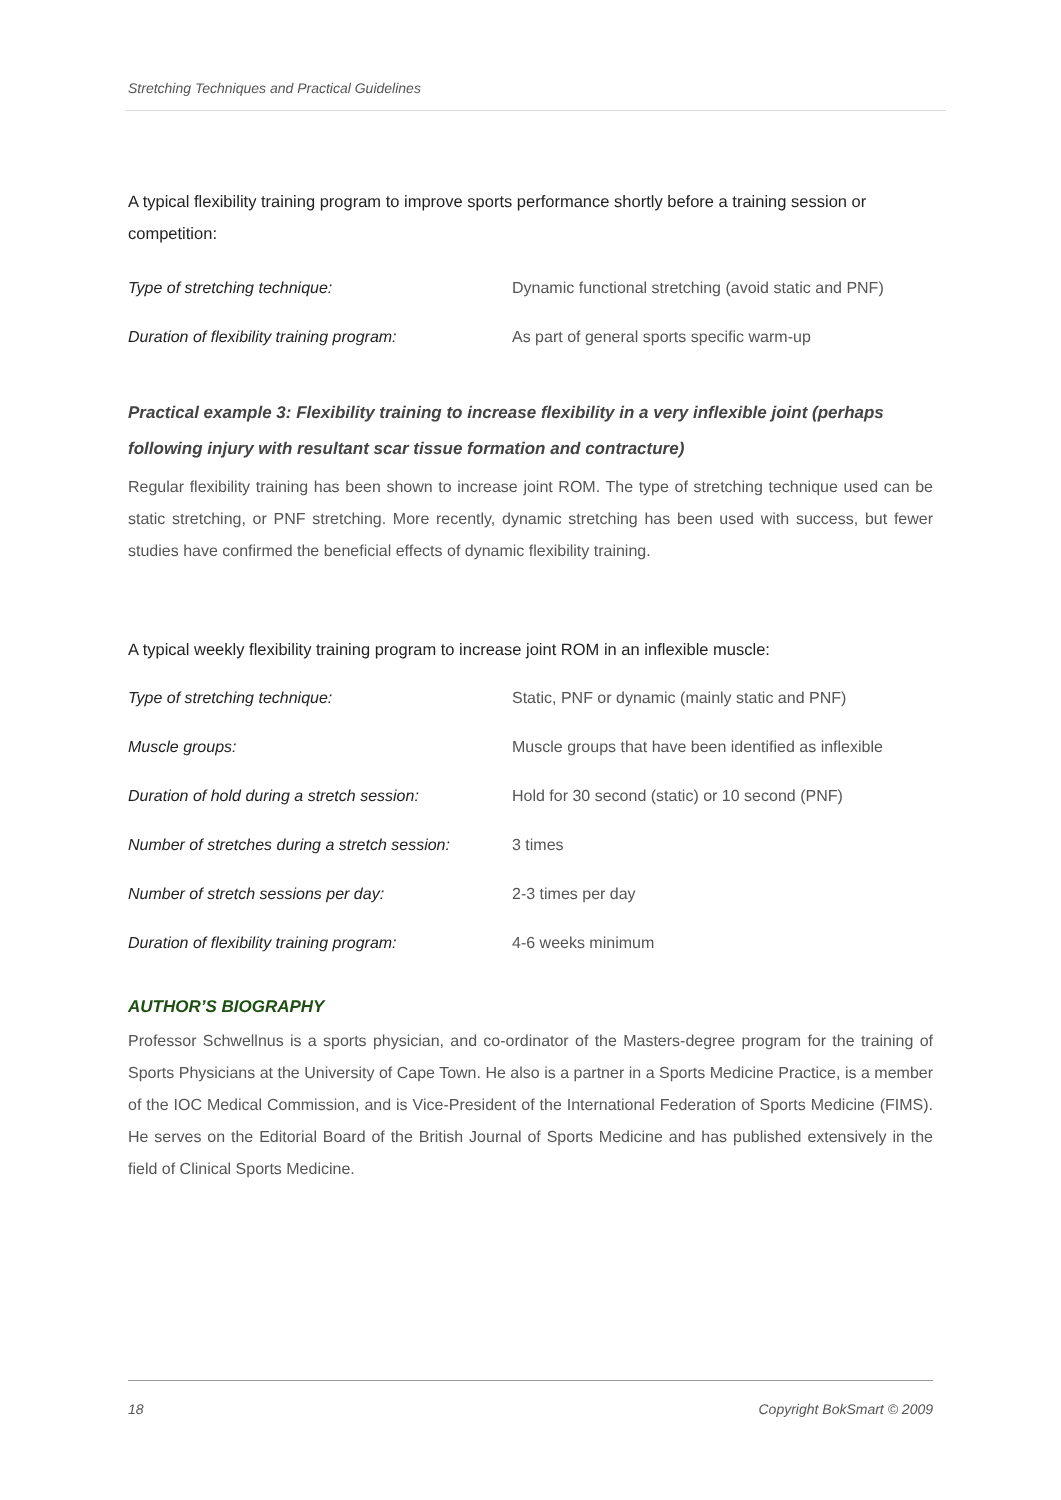Stretching Techniques and Practical Guidelines
A typical flexibility training program to improve sports performance shortly before a training session or competition:
| Type of stretching technique: | Dynamic functional stretching (avoid static and PNF) |
| Duration of flexibility training program: | As part of general sports specific warm-up |
Practical example 3: Flexibility training to increase flexibility in a very inflexible joint (perhaps following injury with resultant scar tissue formation and contracture)
Regular flexibility training has been shown to increase joint ROM. The type of stretching technique used can be static stretching, or PNF stretching. More recently, dynamic stretching has been used with success, but fewer studies have confirmed the beneficial effects of dynamic flexibility training.
A typical weekly flexibility training program to increase joint ROM in an inflexible muscle:
| Type of stretching technique: | Static, PNF or dynamic (mainly static and PNF) |
| Muscle groups: | Muscle groups that have been identified as inflexible |
| Duration of hold during a stretch session: | Hold for 30 second (static) or 10 second (PNF) |
| Number of stretches during a stretch session: | 3 times |
| Number of stretch sessions per day: | 2-3 times per day |
| Duration of flexibility training program: | 4-6 weeks minimum |
AUTHOR’S BIOGRAPHY
Professor Schwellnus is a sports physician, and co-ordinator of the Masters-degree program for the training of Sports Physicians at the University of Cape Town. He also is a partner in a Sports Medicine Practice, is a member of the IOC Medical Commission, and is Vice-President of the International Federation of Sports Medicine (FIMS). He serves on the Editorial Board of the British Journal of Sports Medicine and has published extensively in the field of Clinical Sports Medicine.
18 Copyright BokSmart © 2009